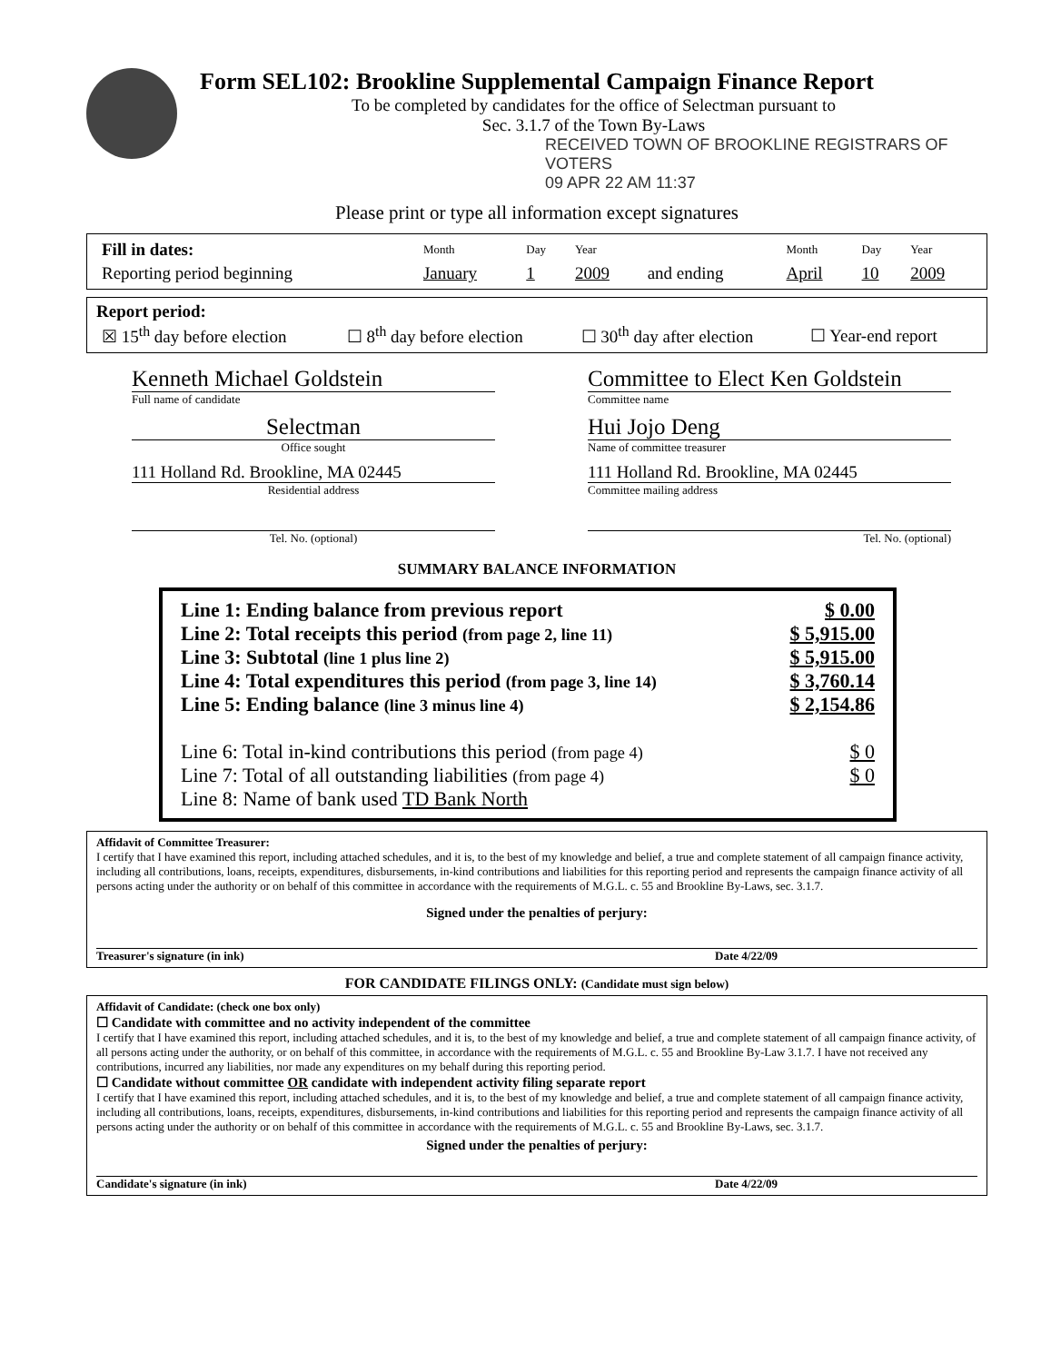Form SEL102: Brookline Supplemental Campaign Finance Report
To be completed by candidates for the office of Selectman pursuant to
Sec. 3.1.7 of the Town By-Laws
RECEIVED TOWN OF BROOKLINE REGISTRARS OF VOTERS
09 APR 22 AM 11:37
Please print or type all information except signatures
| Fill in dates: | Month | Day | Year | | Month | Day | Year |
| Reporting period beginning | January | 1 | 2009 | and ending | April | 10 | 2009 |
Report period:
| ☒ 15<sup>th</sup> day before election | ☐ 8<sup>th</sup> day before election | ☐ 30<sup>th</sup> day after election | ☐ Year-end report |
Kenneth Michael Goldstein
Full name of candidate
Selectman
Office sought
111 Holland Rd. Brookline, MA 02445
Residential address
Tel. No. (optional)
Committee to Elect Ken Goldstein
Committee name
Hui Jojo Deng
Name of committee treasurer
111 Holland Rd. Brookline, MA 02445
Committee mailing address
Tel. No. (optional)
SUMMARY BALANCE INFORMATION
Line 1: Ending balance from previous report $ 0.00
Line 2: Total receipts this period (from page 2, line 11) $ 5,915.00
Line 3: Subtotal (line 1 plus line 2) $ 5,915.00
Line 4: Total expenditures this period (from page 3, line 14) $ 3,760.14
Line 5: Ending balance (line 3 minus line 4) $ 2,154.86
Line 6: Total in-kind contributions this period (from page 4) $ 0
Line 7: Total of all outstanding liabilities (from page 4) $ 0
Line 8: Name of bank used TD Bank North
Affidavit of Committee Treasurer:
I certify that I have examined this report, including attached schedules, and it is, to the best of my knowledge and belief, a true and complete statement of all campaign finance activity, including all contributions, loans, receipts, expenditures, disbursements, in-kind contributions and liabilities for this reporting period and represents the campaign finance activity of all persons acting under the authority or on behalf of this committee in accordance with the requirements of M.G.L. c. 55 and Brookline By-Laws, sec. 3.1.7.
Signed under the penalties of perjury:
Treasurer's signature (in ink) Date 4/22/09
FOR CANDIDATE FILINGS ONLY: (Candidate must sign below)
Affidavit of Candidate: (check one box only)
☐ Candidate with committee and no activity independent of the committee
I certify that I have examined this report, including attached schedules, and it is, to the best of my knowledge and belief, a true and complete statement of all campaign finance activity, of all persons acting under the authority, or on behalf of this committee, in accordance with the requirements of M.G.L. c. 55 and Brookline By-Law 3.1.7. I have not received any contributions, incurred any liabilities, nor made any expenditures on my behalf during this reporting period.
☐ Candidate without committee OR candidate with independent activity filing separate report
I certify that I have examined this report, including attached schedules, and it is, to the best of my knowledge and belief, a true and complete statement of all campaign finance activity, including all contributions, loans, receipts, expenditures, disbursements, in-kind contributions and liabilities for this reporting period and represents the campaign finance activity of all persons acting under the authority or on behalf of this committee in accordance with the requirements of M.G.L. c. 55 and Brookline By-Laws, sec. 3.1.7.
Signed under the penalties of perjury:
Candidate's signature (in ink) Date 4/22/09